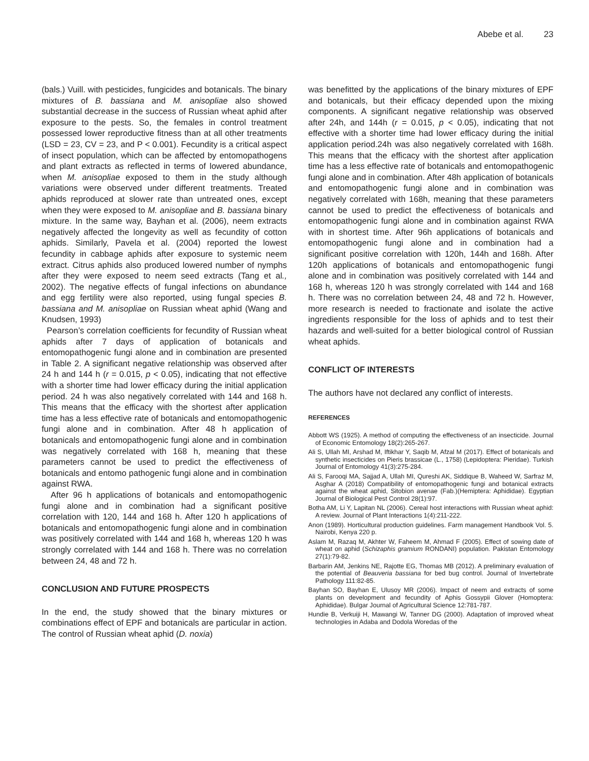Abebe et al. 23
(bals.) Vuill. with pesticides, fungicides and botanicals. The binary mixtures of B. bassiana and M. anisopliae also showed substantial decrease in the success of Russian wheat aphid after exposure to the pests. So, the females in control treatment possessed lower reproductive fitness than at all other treatments (LSD = 23, CV = 23, and P < 0.001). Fecundity is a critical aspect of insect population, which can be affected by entomopathogens and plant extracts as reflected in terms of lowered abundance, when M. anisopliae exposed to them in the study although variations were observed under different treatments. Treated aphids reproduced at slower rate than untreated ones, except when they were exposed to M. anisopliae and B. bassiana binary mixture. In the same way, Bayhan et al. (2006), neem extracts negatively affected the longevity as well as fecundity of cotton aphids. Similarly, Pavela et al. (2004) reported the lowest fecundity in cabbage aphids after exposure to systemic neem extract. Citrus aphids also produced lowered number of nymphs after they were exposed to neem seed extracts (Tang et al., 2002). The negative effects of fungal infections on abundance and egg fertility were also reported, using fungal species B. bassiana and M. anisopliae on Russian wheat aphid (Wang and Knudsen, 1993)
Pearson’s correlation coefficients for fecundity of Russian wheat aphids after 7 days of application of botanicals and entomopathogenic fungi alone and in combination are presented in Table 2. A significant negative relationship was observed after 24 h and 144 h (r = 0.015, p < 0.05), indicating that not effective with a shorter time had lower efficacy during the initial application period. 24 h was also negatively correlated with 144 and 168 h. This means that the efficacy with the shortest after application time has a less effective rate of botanicals and entomopathogenic fungi alone and in combination. After 48 h application of botanicals and entomopathogenic fungi alone and in combination was negatively correlated with 168 h, meaning that these parameters cannot be used to predict the effectiveness of botanicals and entomo pathogenic fungi alone and in combination against RWA.
After 96 h applications of botanicals and entomopathogenic fungi alone and in combination had a significant positive correlation with 120, 144 and 168 h. After 120 h applications of botanicals and entomopathogenic fungi alone and in combination was positively correlated with 144 and 168 h, whereas 120 h was strongly correlated with 144 and 168 h. There was no correlation between 24, 48 and 72 h.
CONCLUSION AND FUTURE PROSPECTS
In the end, the study showed that the binary mixtures or combinations effect of EPF and botanicals are particular in action. The control of Russian wheat aphid (D. noxia)
was benefitted by the applications of the binary mixtures of EPF and botanicals, but their efficacy depended upon the mixing components. A significant negative relationship was observed after 24h, and 144h (r = 0.015, p < 0.05), indicating that not effective with a shorter time had lower efficacy during the initial application period.24h was also negatively correlated with 168h. This means that the efficacy with the shortest after application time has a less effective rate of botanicals and entomopathogenic fungi alone and in combination. After 48h application of botanicals and entomopathogenic fungi alone and in combination was negatively correlated with 168h, meaning that these parameters cannot be used to predict the effectiveness of botanicals and entomopathogenic fungi alone and in combination against RWA with in shortest time. After 96h applications of botanicals and entomopathogenic fungi alone and in combination had a significant positive correlation with 120h, 144h and 168h. After 120h applications of botanicals and entomopathogenic fungi alone and in combination was positively correlated with 144 and 168 h, whereas 120 h was strongly correlated with 144 and 168 h. There was no correlation between 24, 48 and 72 h. However, more research is needed to fractionate and isolate the active ingredients responsible for the loss of aphids and to test their hazards and well-suited for a better biological control of Russian wheat aphids.
CONFLICT OF INTERESTS
The authors have not declared any conflict of interests.
REFERENCES
Abbott WS (1925). A method of computing the effectiveness of an insecticide. Journal of Economic Entomology 18(2):265-267.
Ali S, Ullah MI, Arshad M, Iftikhar Y, Saqib M, Afzal M (2017). Effect of botanicals and synthetic insecticides on Pieris brassicae (L., 1758) (Lepidoptera: Pieridae). Turkish Journal of Entomology 41(3):275-284.
Ali S, Farooqi MA, Sajjad A, Ullah MI, Qureshi AK, Siddique B, Waheed W, Sarfraz M, Asghar A (2018) Compatibility of entomopathogenic fungi and botanical extracts against the wheat aphid, Sitobion avenae (Fab.)(Hemiptera: Aphididae). Egyptian Journal of Biological Pest Control 28(1):97.
Botha AM, Li Y, Lapitan NL (2006). Cereal host interactions with Russian wheat aphid: A review. Journal of Plant Interactions 1(4):211-222.
Anon (1989). Horticultural production guidelines. Farm management Handbook Vol. 5. Nairobi, Kenya 220 p.
Aslam M, Razaq M, Akhter W, Faheem M, Ahmad F (2005). Effect of sowing date of wheat on aphid (Schizaphis gramium RONDANI) population. Pakistan Entomology 27(1):79-82.
Barbarin AM, Jenkins NE, Rajotte EG, Thomas MB (2012). A preliminary evaluation of the potential of Beauveria bassiana for bed bug control. Journal of Invertebrate Pathology 111:82-85.
Bayhan SO, Bayhan E, Ulusoy MR (2006). Impact of neem and extracts of some plants on development and fecundity of Aphis Gossypii Glover (Homoptera: Aphididae). Bulgar Journal of Agricultural Science 12:781-787.
Hundie B, Verkuiji H, Mawangi W, Tanner DG (2000). Adaptation of improved wheat technologies in Adaba and Dodola Woredas of the